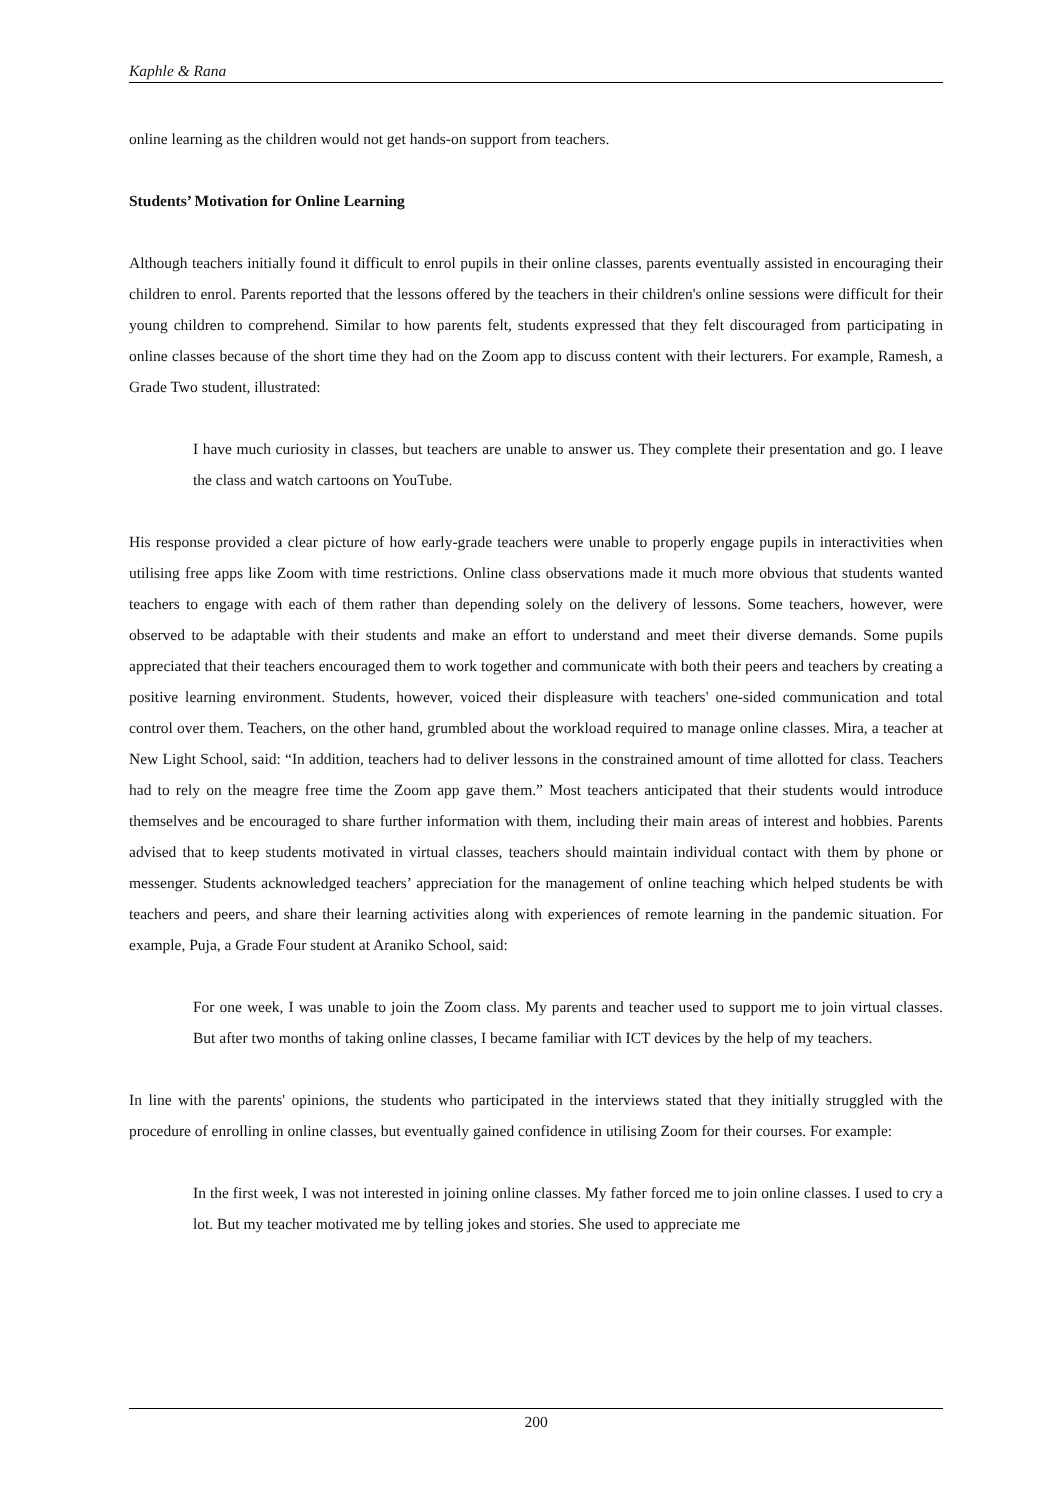Kaphle & Rana
online learning as the children would not get hands-on support from teachers.
Students’ Motivation for Online Learning
Although teachers initially found it difficult to enrol pupils in their online classes, parents eventually assisted in encouraging their children to enrol. Parents reported that the lessons offered by the teachers in their children's online sessions were difficult for their young children to comprehend. Similar to how parents felt, students expressed that they felt discouraged from participating in online classes because of the short time they had on the Zoom app to discuss content with their lecturers. For example, Ramesh, a Grade Two student, illustrated:
I have much curiosity in classes, but teachers are unable to answer us. They complete their presentation and go. I leave the class and watch cartoons on YouTube.
His response provided a clear picture of how early-grade teachers were unable to properly engage pupils in interactivities when utilising free apps like Zoom with time restrictions. Online class observations made it much more obvious that students wanted teachers to engage with each of them rather than depending solely on the delivery of lessons. Some teachers, however, were observed to be adaptable with their students and make an effort to understand and meet their diverse demands. Some pupils appreciated that their teachers encouraged them to work together and communicate with both their peers and teachers by creating a positive learning environment. Students, however, voiced their displeasure with teachers' one-sided communication and total control over them. Teachers, on the other hand, grumbled about the workload required to manage online classes. Mira, a teacher at New Light School, said: “In addition, teachers had to deliver lessons in the constrained amount of time allotted for class. Teachers had to rely on the meagre free time the Zoom app gave them.” Most teachers anticipated that their students would introduce themselves and be encouraged to share further information with them, including their main areas of interest and hobbies. Parents advised that to keep students motivated in virtual classes, teachers should maintain individual contact with them by phone or messenger. Students acknowledged teachers’ appreciation for the management of online teaching which helped students be with teachers and peers, and share their learning activities along with experiences of remote learning in the pandemic situation. For example, Puja, a Grade Four student at Araniko School, said:
For one week, I was unable to join the Zoom class. My parents and teacher used to support me to join virtual classes. But after two months of taking online classes, I became familiar with ICT devices by the help of my teachers.
In line with the parents' opinions, the students who participated in the interviews stated that they initially struggled with the procedure of enrolling in online classes, but eventually gained confidence in utilising Zoom for their courses. For example:
In the first week, I was not interested in joining online classes. My father forced me to join online classes. I used to cry a lot. But my teacher motivated me by telling jokes and stories. She used to appreciate me
200